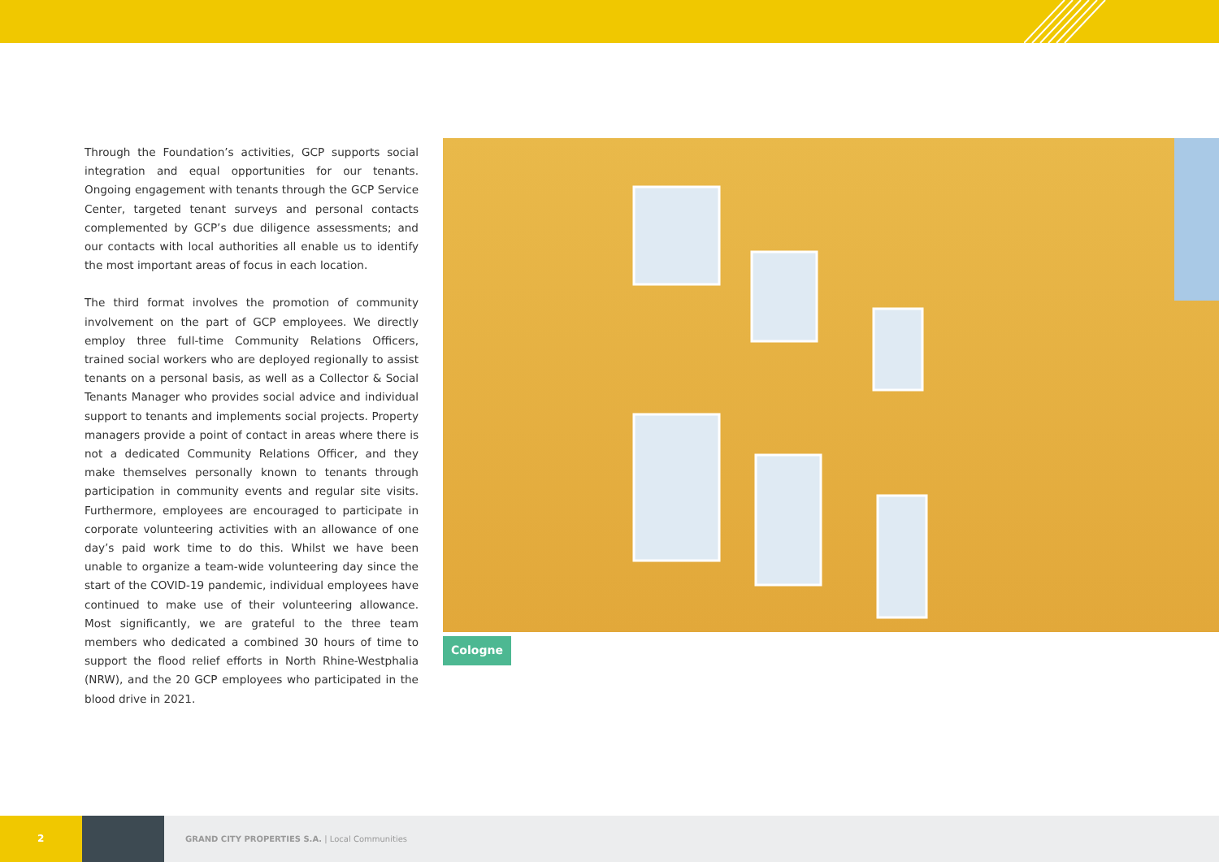Through the Foundation’s activities, GCP supports social integration and equal opportunities for our tenants. Ongoing engagement with tenants through the GCP Service Center, targeted tenant surveys and personal contacts complemented by GCP’s due diligence assessments; and our contacts with local authorities all enable us to identify the most important areas of focus in each location.
The third format involves the promotion of community involvement on the part of GCP employees. We directly employ three full-time Community Relations Officers, trained social workers who are deployed regionally to assist tenants on a personal basis, as well as a Collector & Social Tenants Manager who provides social advice and individual support to tenants and implements social projects. Property managers provide a point of contact in areas where there is not a dedicated Community Relations Officer, and they make themselves personally known to tenants through participation in community events and regular site visits. Furthermore, employees are encouraged to participate in corporate volunteering activities with an allowance of one day’s paid work time to do this. Whilst we have been unable to organize a team-wide volunteering day since the start of the COVID-19 pandemic, individual employees have continued to make use of their volunteering allowance. Most significantly, we are grateful to the three team members who dedicated a combined 30 hours of time to support the flood relief efforts in North Rhine-Westphalia (NRW), and the 20 GCP employees who participated in the blood drive in 2021.
Cologne
2
GRAND CITY PROPERTIES S.A. | Local Communities